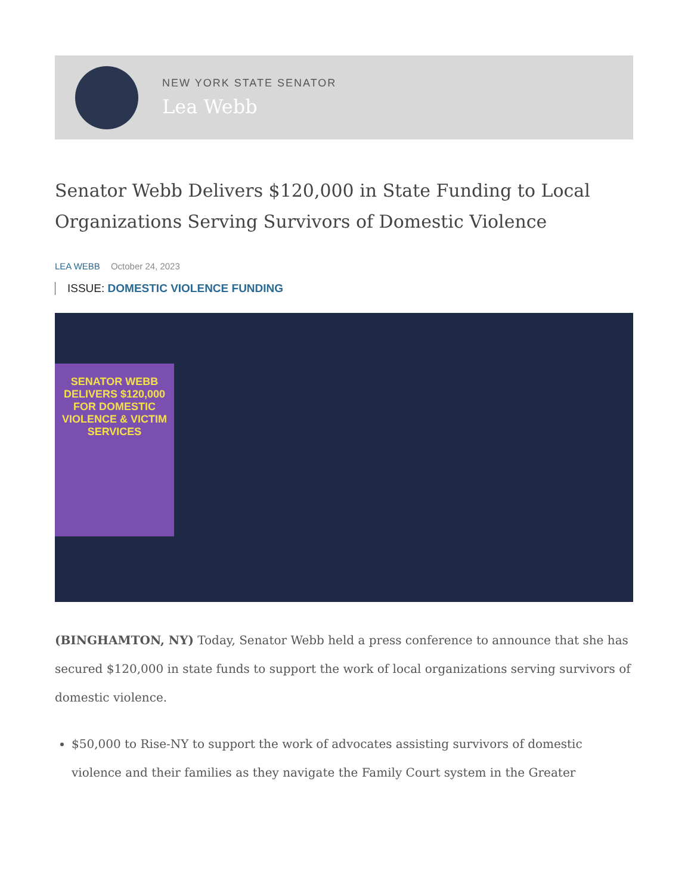NEW YORK STATE SENATOR
Lea Webb
Senator Webb Delivers $120,000 in State Funding to Local Organizations Serving Survivors of Domestic Violence
LEA WEBB October 24, 2023
ISSUE: DOMESTIC VIOLENCE FUNDING
SENATOR WEBB DELIVERS $120,000 FOR DOMESTIC VIOLENCE & VICTIM SERVICES
(BINGHAMTON, NY) Today, Senator Webb held a press conference to announce that she has secured $120,000 in state funds to support the work of local organizations serving survivors of domestic violence.
$50,000 to Rise-NY to support the work of advocates assisting survivors of domestic violence and their families as they navigate the Family Court system in the Greater